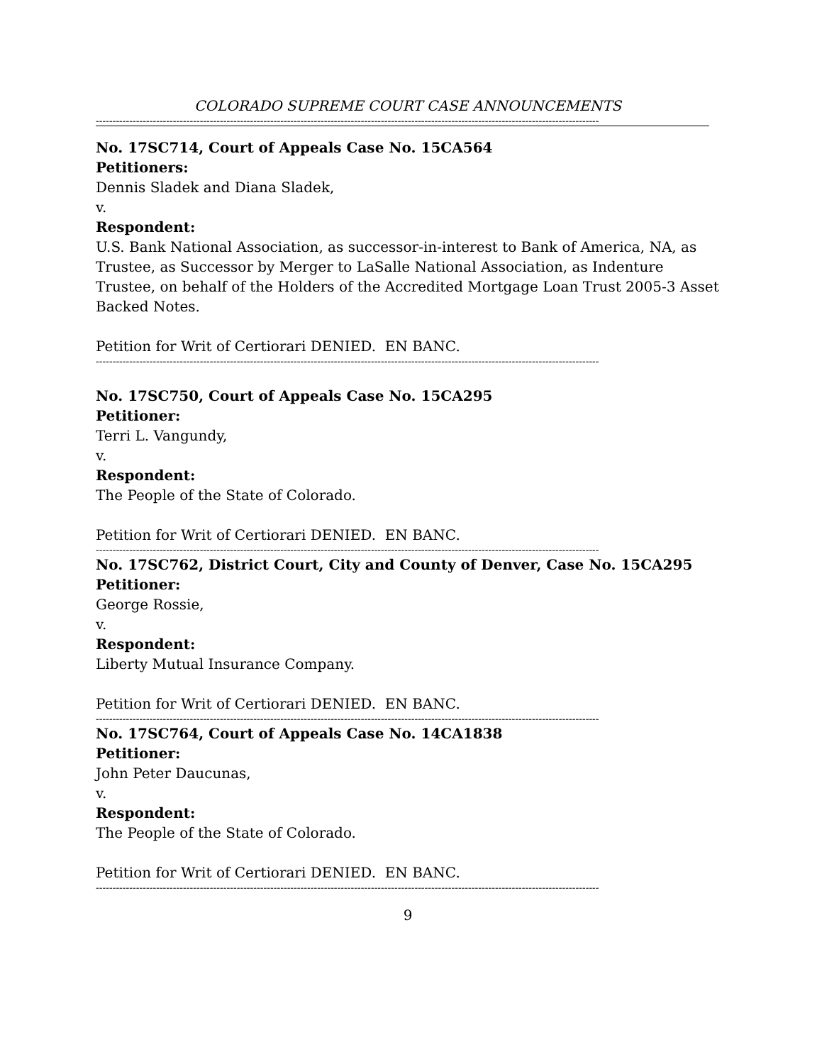COLORADO SUPREME COURT CASE ANNOUNCEMENTS
------------------------------------------------------------------------------------------------------------------------------------------------------
No. 17SC714, Court of Appeals Case No. 15CA564
Petitioners:
Dennis Sladek and Diana Sladek,
v.
Respondent:
U.S. Bank National Association, as successor-in-interest to Bank of America, NA, as Trustee, as Successor by Merger to LaSalle National Association, as Indenture Trustee, on behalf of the Holders of the Accredited Mortgage Loan Trust 2005-3 Asset Backed Notes.
Petition for Writ of Certiorari DENIED. EN BANC.
------------------------------------------------------------------------------------------------------------------------------------------------------
No. 17SC750, Court of Appeals Case No. 15CA295
Petitioner:
Terri L. Vangundy,
v.
Respondent:
The People of the State of Colorado.
Petition for Writ of Certiorari DENIED. EN BANC.
------------------------------------------------------------------------------------------------------------------------------------------------------
No. 17SC762, District Court, City and County of Denver, Case No. 15CA295
Petitioner:
George Rossie,
v.
Respondent:
Liberty Mutual Insurance Company.
Petition for Writ of Certiorari DENIED. EN BANC.
------------------------------------------------------------------------------------------------------------------------------------------------------
No. 17SC764, Court of Appeals Case No. 14CA1838
Petitioner:
John Peter Daucunas,
v.
Respondent:
The People of the State of Colorado.
Petition for Writ of Certiorari DENIED. EN BANC.
------------------------------------------------------------------------------------------------------------------------------------------------------
9